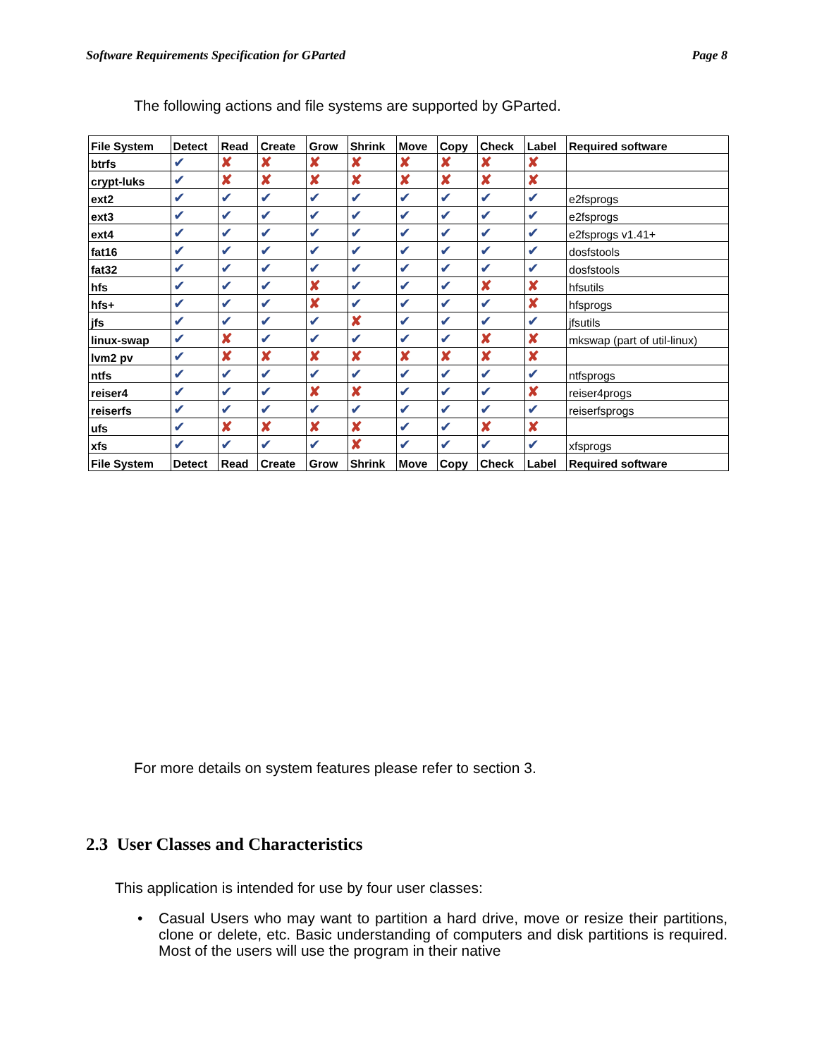Software Requirements Specification for GParted Page 8
The following actions and file systems are supported by GParted.
| File System | Detect | Read | Create | Grow | Shrink | Move | Copy | Check | Label | Required software |
| --- | --- | --- | --- | --- | --- | --- | --- | --- | --- | --- |
| btrfs | ✔ | ✘ | ✘ | ✘ | ✘ | ✘ | ✘ | ✘ | ✘ | |
| crypt-luks | ✔ | ✘ | ✘ | ✘ | ✘ | ✘ | ✘ | ✘ | ✘ | |
| ext2 | ✔ | ✔ | ✔ | ✔ | ✔ | ✔ | ✔ | ✔ | ✔ | e2fsprogs |
| ext3 | ✔ | ✔ | ✔ | ✔ | ✔ | ✔ | ✔ | ✔ | ✔ | e2fsprogs |
| ext4 | ✔ | ✔ | ✔ | ✔ | ✔ | ✔ | ✔ | ✔ | ✔ | e2fsprogs v1.41+ |
| fat16 | ✔ | ✔ | ✔ | ✔ | ✔ | ✔ | ✔ | ✔ | ✔ | dosfstools |
| fat32 | ✔ | ✔ | ✔ | ✔ | ✔ | ✔ | ✔ | ✔ | ✔ | dosfstools |
| hfs | ✔ | ✔ | ✔ | ✘ | ✔ | ✔ | ✔ | ✘ | ✘ | hfsutils |
| hfs+ | ✔ | ✔ | ✔ | ✘ | ✔ | ✔ | ✔ | ✔ | ✘ | hfsprogs |
| jfs | ✔ | ✔ | ✔ | ✔ | ✘ | ✔ | ✔ | ✔ | ✔ | jfsutils |
| linux-swap | ✔ | ✘ | ✔ | ✔ | ✔ | ✔ | ✔ | ✘ | ✘ | mkswap (part of util-linux) |
| lvm2 pv | ✔ | ✘ | ✘ | ✘ | ✘ | ✘ | ✘ | ✘ | ✘ | |
| ntfs | ✔ | ✔ | ✔ | ✔ | ✔ | ✔ | ✔ | ✔ | ✔ | ntfsprogs |
| reiser4 | ✔ | ✔ | ✔ | ✘ | ✘ | ✔ | ✔ | ✔ | ✘ | reiser4progs |
| reiserfs | ✔ | ✔ | ✔ | ✔ | ✔ | ✔ | ✔ | ✔ | ✔ | reiserfsprogs |
| ufs | ✔ | ✘ | ✘ | ✘ | ✘ | ✔ | ✔ | ✘ | ✘ | |
| xfs | ✔ | ✔ | ✔ | ✔ | ✘ | ✔ | ✔ | ✔ | ✔ | xfsprogs |
| File System | Detect | Read | Create | Grow | Shrink | Move | Copy | Check | Label | Required software |
For more details on system features please refer to section 3.
2.3 User Classes and Characteristics
This application is intended for use by four user classes:
• Casual Users who may want to partition a hard drive, move or resize their partitions, clone or delete, etc. Basic understanding of computers and disk partitions is required. Most of the users will use the program in their native